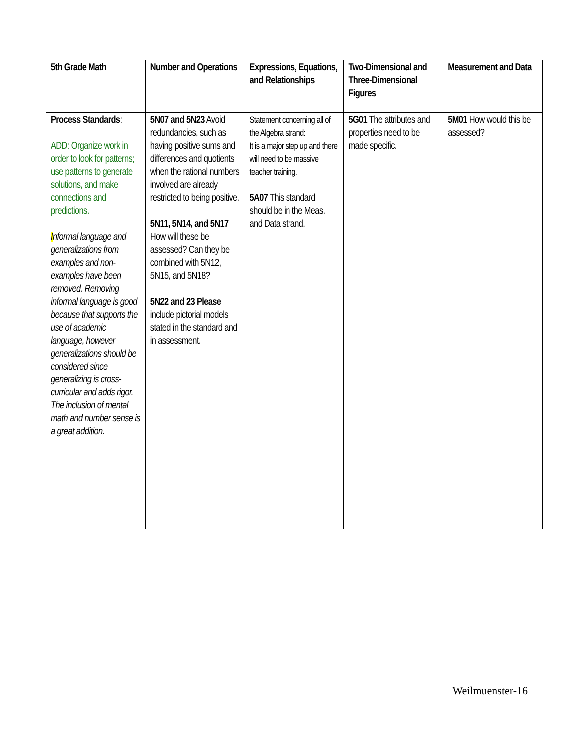| 5th Grade Math | Number and Operations | Expressions, Equations, and Relationships | Two-Dimensional and Three-Dimensional Figures | Measurement and Data |
| --- | --- | --- | --- | --- |
| Process Standards : ADD: Organize work in order to look for patterns; use patterns to generate solutions, and make connections and predictions. I nformal language and generalizations from examples and non- examples have been removed. Removing informal language is good because that supports the use of academic language, however generalizations should be considered since generalizing is cross-curricular and adds rigor. The inclusion of mental math and number sense is a great addition. | 5N07 and 5N23 Avoid redundancies, such as having positive sums and differences and quotients when the rational numbers involved are already restricted to being positive. 5N11, 5N14, and 5N17 How will these be assessed? Can they be combined with 5N12, 5N15, and 5N18? 5N22 and 23 Please include pictorial models stated in the standard and in assessment. | Statement concerning all of the Algebra strand: It is a major step up and there will need to be massive teacher training. 5A07 This standard should be in the Meas. and Data strand. | 5G01 The attributes and properties need to be made specific. | 5M01 How would this be assessed? |
Weilmuenster-16